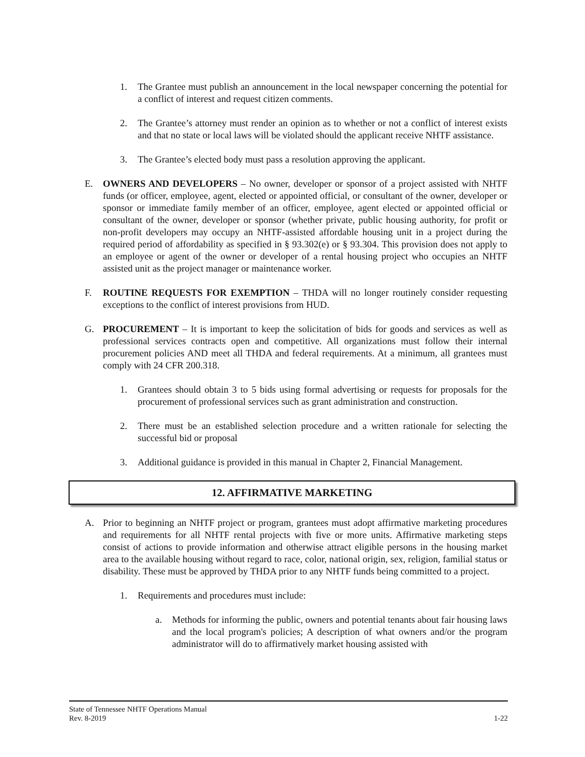1. The Grantee must publish an announcement in the local newspaper concerning the potential for a conflict of interest and request citizen comments.
2. The Grantee’s attorney must render an opinion as to whether or not a conflict of interest exists and that no state or local laws will be violated should the applicant receive NHTF assistance.
3. The Grantee’s elected body must pass a resolution approving the applicant.
E. OWNERS AND DEVELOPERS – No owner, developer or sponsor of a project assisted with NHTF funds (or officer, employee, agent, elected or appointed official, or consultant of the owner, developer or sponsor or immediate family member of an officer, employee, agent elected or appointed official or consultant of the owner, developer or sponsor (whether private, public housing authority, for profit or non-profit developers may occupy an NHTF-assisted affordable housing unit in a project during the required period of affordability as specified in § 93.302(e) or § 93.304. This provision does not apply to an employee or agent of the owner or developer of a rental housing project who occupies an NHTF assisted unit as the project manager or maintenance worker.
F. ROUTINE REQUESTS FOR EXEMPTION – THDA will no longer routinely consider requesting exceptions to the conflict of interest provisions from HUD.
G. PROCUREMENT – It is important to keep the solicitation of bids for goods and services as well as professional services contracts open and competitive. All organizations must follow their internal procurement policies AND meet all THDA and federal requirements. At a minimum, all grantees must comply with 24 CFR 200.318.
1. Grantees should obtain 3 to 5 bids using formal advertising or requests for proposals for the procurement of professional services such as grant administration and construction.
2. There must be an established selection procedure and a written rationale for selecting the successful bid or proposal
3. Additional guidance is provided in this manual in Chapter 2, Financial Management.
12. AFFIRMATIVE MARKETING
A. Prior to beginning an NHTF project or program, grantees must adopt affirmative marketing procedures and requirements for all NHTF rental projects with five or more units. Affirmative marketing steps consist of actions to provide information and otherwise attract eligible persons in the housing market area to the available housing without regard to race, color, national origin, sex, religion, familial status or disability. These must be approved by THDA prior to any NHTF funds being committed to a project.
1. Requirements and procedures must include:
a. Methods for informing the public, owners and potential tenants about fair housing laws and the local program's policies; A description of what owners and/or the program administrator will do to affirmatively market housing assisted with
State of Tennessee NHTF Operations Manual
Rev. 8-2019 1-22